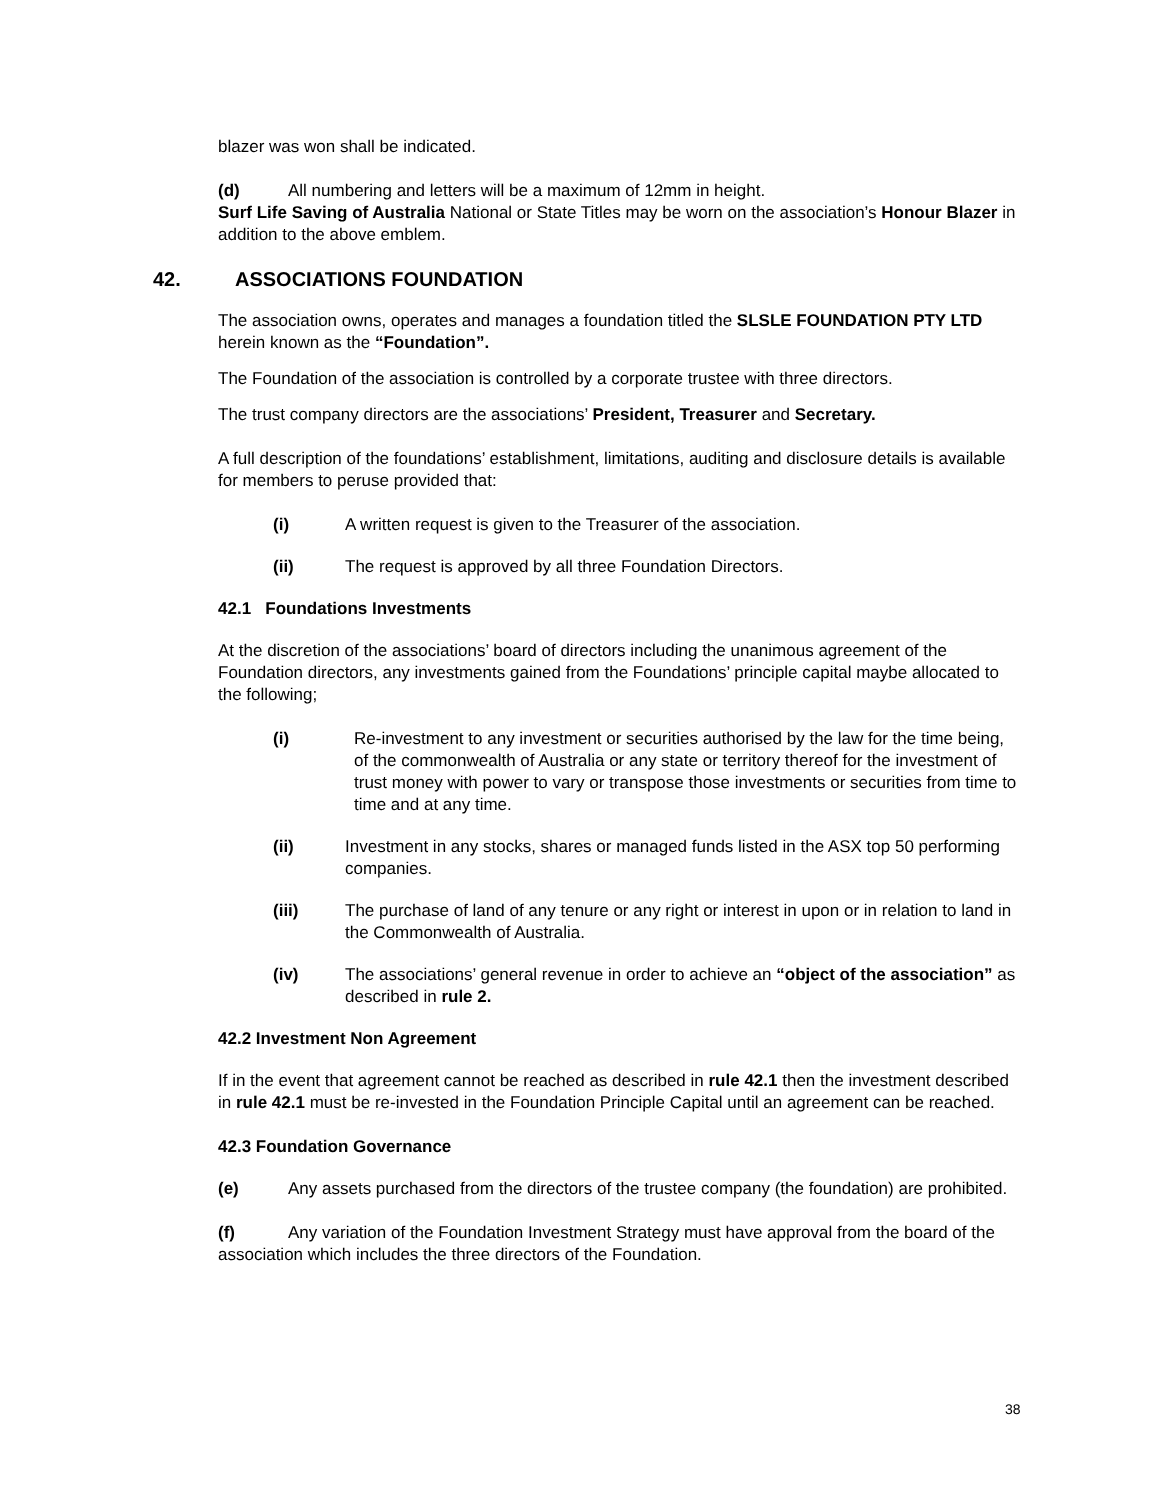blazer was won shall be indicated.
(d) All numbering and letters will be a maximum of 12mm in height.
Surf Life Saving of Australia National or State Titles may be worn on the association’s Honour Blazer in addition to the above emblem.
42. ASSOCIATIONS FOUNDATION
The association owns, operates and manages a foundation titled the SLSLE FOUNDATION PTY LTD herein known as the “Foundation”.
The Foundation of the association is controlled by a corporate trustee with three directors.
The trust company directors are the associations’ President, Treasurer and Secretary.
A full description of the foundations’ establishment, limitations, auditing and disclosure details is available for members to peruse provided that:
(i) A written request is given to the Treasurer of the association.
(ii) The request is approved by all three Foundation Directors.
42.1 Foundations Investments
At the discretion of the associations’ board of directors including the unanimous agreement of the Foundation directors, any investments gained from the Foundations’ principle capital maybe allocated to the following;
(i) Re-investment to any investment or securities authorised by the law for the time being, of the commonwealth of Australia or any state or territory thereof for the investment of trust money with power to vary or transpose those investments or securities from time to time and at any time.
(ii) Investment in any stocks, shares or managed funds listed in the ASX top 50 performing companies.
(iii) The purchase of land of any tenure or any right or interest in upon or in relation to land in the Commonwealth of Australia.
(iv) The associations’ general revenue in order to achieve an “object of the association” as described in rule 2.
42.2 Investment Non Agreement
If in the event that agreement cannot be reached as described in rule 42.1 then the investment described in rule 42.1 must be re-invested in the Foundation Principle Capital until an agreement can be reached.
42.3 Foundation Governance
(e) Any assets purchased from the directors of the trustee company (the foundation) are prohibited.
(f) Any variation of the Foundation Investment Strategy must have approval from the board of the association which includes the three directors of the Foundation.
38